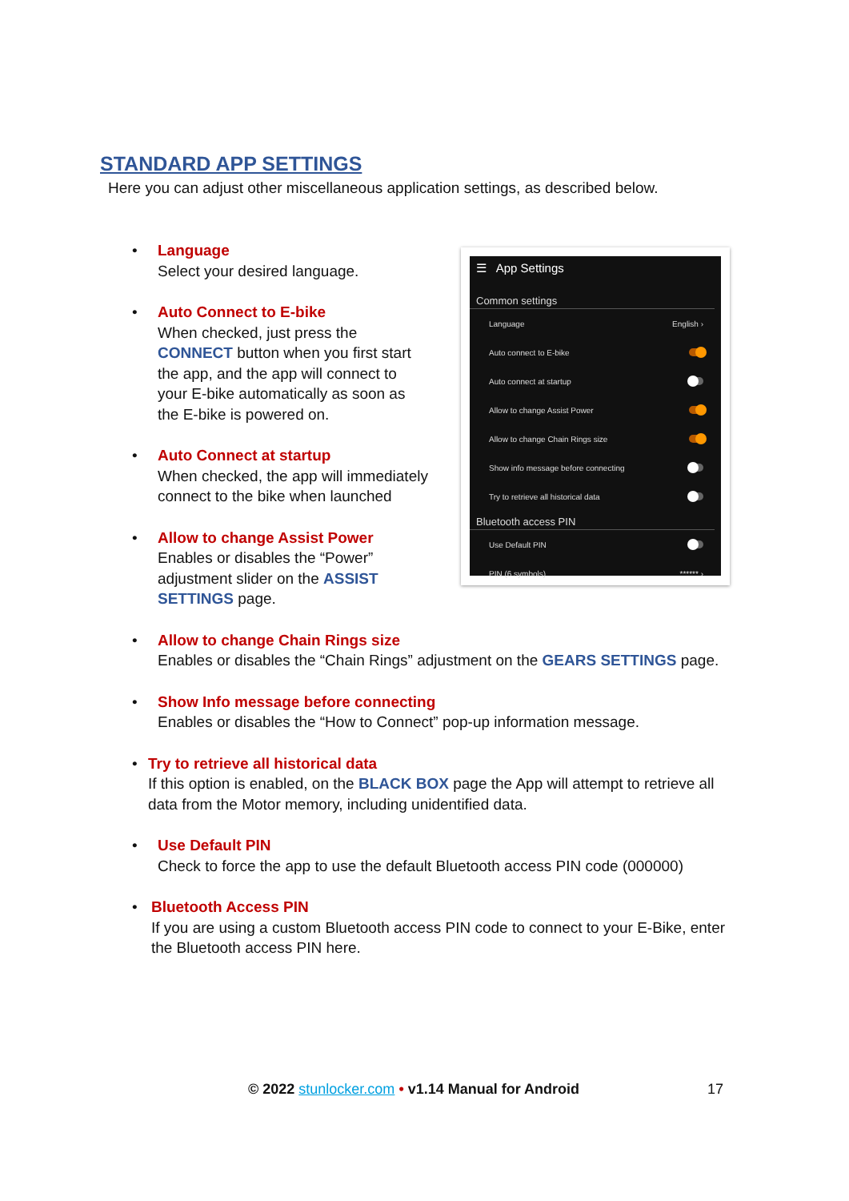STANDARD APP SETTINGS
Here you can adjust other miscellaneous application settings, as described below.
• Language
Select your desired language.
• Auto Connect to E-bike
When checked, just press the CONNECT button when you first start the app, and the app will connect to your E-bike automatically as soon as the E-bike is powered on.
• Auto Connect at startup
When checked, the app will immediately connect to the bike when launched
• Allow to change Assist Power
Enables or disables the “Power” adjustment slider on the ASSIST SETTINGS page.
• Allow to change Chain Rings size
Enables or disables the “Chain Rings” adjustment on the GEARS SETTINGS page.
• Show Info message before connecting
Enables or disables the “How to Connect” pop-up information message.
• Try to retrieve all historical data
If this option is enabled, on the BLACK BOX page the App will attempt to retrieve all data from the Motor memory, including unidentified data.
• Use Default PIN
Check to force the app to use the default Bluetooth access PIN code (000000)
• Bluetooth Access PIN
If you are using a custom Bluetooth access PIN code to connect to your E-Bike, enter the Bluetooth access PIN here.
☰ App Settings
Common settings
Language English ›
Auto connect to E-bike
Auto connect at startup
Allow to change Assist Power
Allow to change Chain Rings size
Show info message before connecting
Try to retrieve all historical data
Bluetooth access PIN
Use Default PIN
PIN (6 symbols) ****** ›
© 2022 stunlocker.com • v1.14 Manual for Android 17